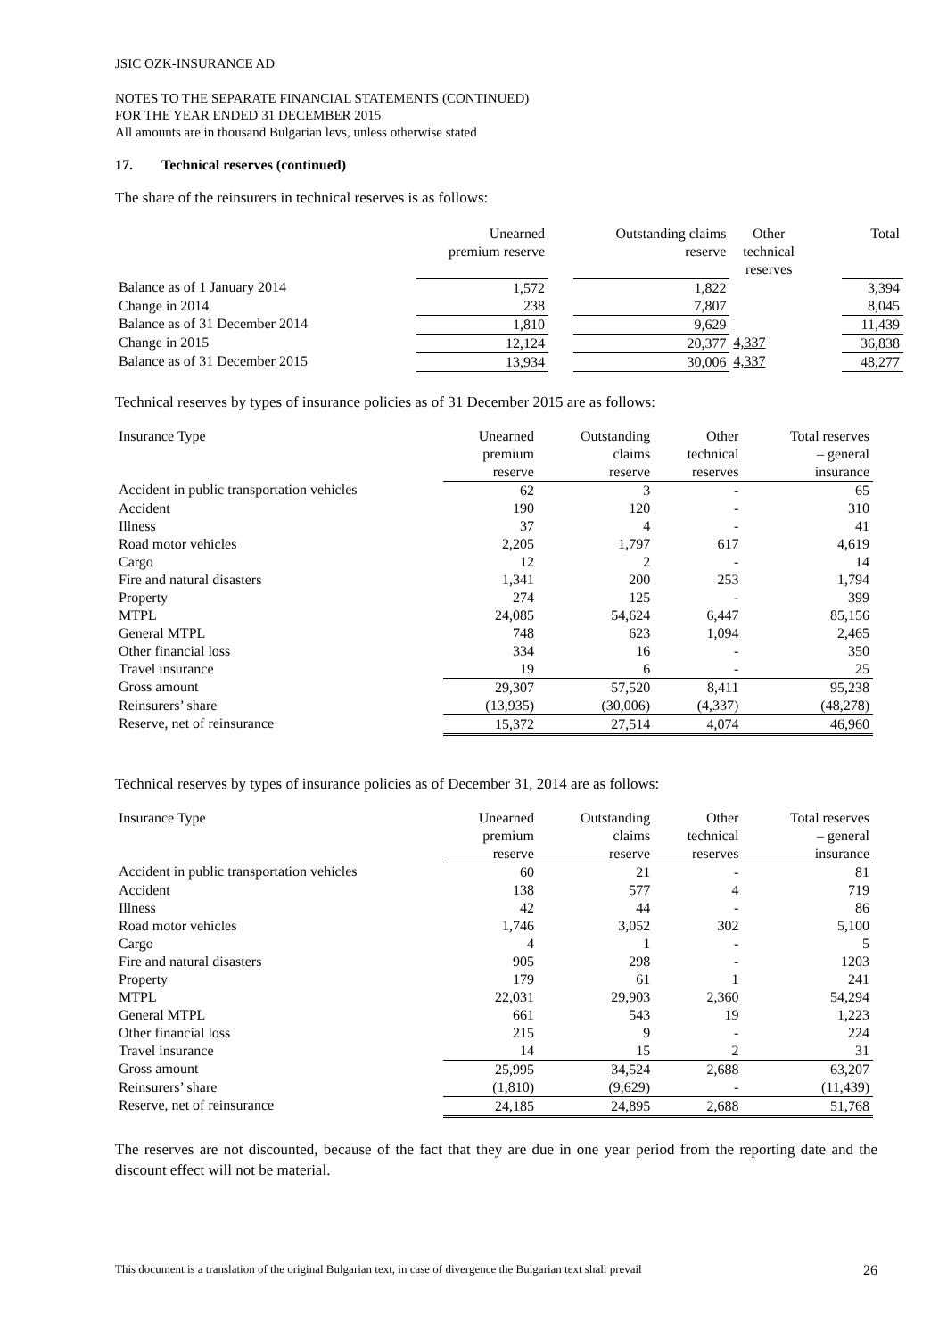JSIC OZK-INSURANCE AD
NOTES TO THE SEPARATE FINANCIAL STATEMENTS (CONTINUED)
FOR THE YEAR ENDED 31 DECEMBER 2015
All amounts are in thousand Bulgarian levs, unless otherwise stated
17. Technical reserves (continued)
The share of the reinsurers in technical reserves is as follows:
| | Unearned premium reserve | | Outstanding claims reserve | Other technical reserves | | Total |
| --- | --- | --- | --- | --- | --- | --- |
| Balance as of 1 January 2014 | 1,572 | | 1,822 | | | 3,394 |
| Change in 2014 | 238 | | 7,807 | | | 8,045 |
| Balance as of 31 December 2014 | 1,810 | | 9,629 | | | 11,439 |
| Change in 2015 | 12,124 | | 20,377 | 4,337 | | 36,838 |
| Balance as of 31 December 2015 | 13,934 | | 30,006 | 4,337 | | 48,277 |
Technical reserves by types of insurance policies as of 31 December 2015 are as follows:
| Insurance Type | Unearned premium reserve | Outstanding claims reserve | Other technical reserves | Total reserves – general insurance |
| --- | --- | --- | --- | --- |
| Accident in public transportation vehicles | 62 | 3 | - | 65 |
| Accident | 190 | 120 | - | 310 |
| Illness | 37 | 4 | - | 41 |
| Road motor vehicles | 2,205 | 1,797 | 617 | 4,619 |
| Cargo | 12 | 2 | - | 14 |
| Fire and natural disasters | 1,341 | 200 | 253 | 1,794 |
| Property | 274 | 125 | - | 399 |
| MTPL | 24,085 | 54,624 | 6,447 | 85,156 |
| General MTPL | 748 | 623 | 1,094 | 2,465 |
| Other financial loss | 334 | 16 | - | 350 |
| Travel insurance | 19 | 6 | - | 25 |
| Gross amount | 29,307 | 57,520 | 8,411 | 95,238 |
| Reinsurers’ share | (13,935) | (30,006) | (4,337) | (48,278) |
| Reserve, net of reinsurance | 15,372 | 27,514 | 4,074 | 46,960 |
Technical reserves by types of insurance policies as of December 31, 2014 are as follows:
| Insurance Type | Unearned premium reserve | Outstanding claims reserve | Other technical reserves | Total reserves – general insurance |
| --- | --- | --- | --- | --- |
| Accident in public transportation vehicles | 60 | 21 | - | 81 |
| Accident | 138 | 577 | 4 | 719 |
| Illness | 42 | 44 | - | 86 |
| Road motor vehicles | 1,746 | 3,052 | 302 | 5,100 |
| Cargo | 4 | 1 | - | 5 |
| Fire and natural disasters | 905 | 298 | - | 1203 |
| Property | 179 | 61 | 1 | 241 |
| MTPL | 22,031 | 29,903 | 2,360 | 54,294 |
| General MTPL | 661 | 543 | 19 | 1,223 |
| Other financial loss | 215 | 9 | - | 224 |
| Travel insurance | 14 | 15 | 2 | 31 |
| Gross amount | 25,995 | 34,524 | 2,688 | 63,207 |
| Reinsurers’ share | (1,810) | (9,629) | - | (11,439) |
| Reserve, net of reinsurance | 24,185 | 24,895 | 2,688 | 51,768 |
The reserves are not discounted, because of the fact that they are due in one year period from the reporting date and the discount effect will not be material.
This document is a translation of the original Bulgarian text, in case of divergence the Bulgarian text shall prevail 26